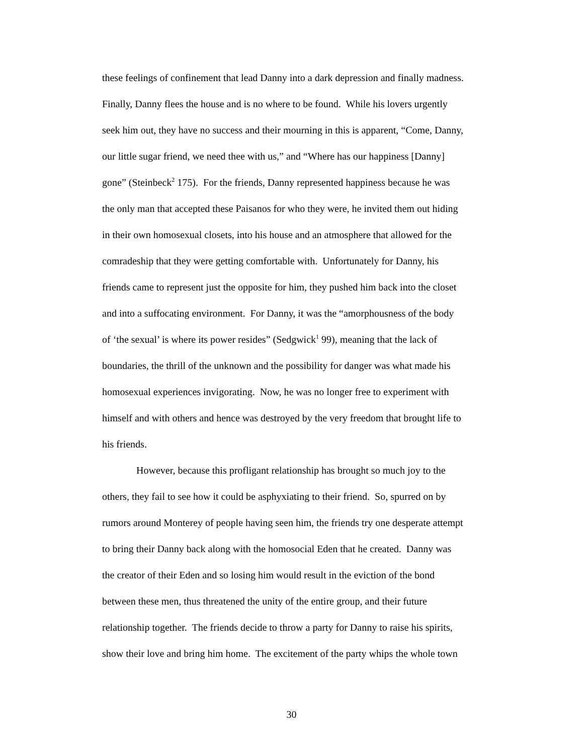these feelings of confinement that lead Danny into a dark depression and finally madness.
Finally, Danny flees the house and is no where to be found. While his lovers urgently
seek him out, they have no success and their mourning in this is apparent, “Come, Danny,
our little sugar friend, we need thee with us,” and “Where has our happiness [Danny]
gone” (Steinbeck<sup>2</sup> 175). For the friends, Danny represented happiness because he was
the only man that accepted these Paisanos for who they were, he invited them out hiding
in their own homosexual closets, into his house and an atmosphere that allowed for the
comradeship that they were getting comfortable with. Unfortunately for Danny, his
friends came to represent just the opposite for him, they pushed him back into the closet
and into a suffocating environment. For Danny, it was the “amorphousness of the body
of ‘the sexual’ is where its power resides” (Sedgwick<sup>1</sup> 99), meaning that the lack of
boundaries, the thrill of the unknown and the possibility for danger was what made his
homosexual experiences invigorating. Now, he was no longer free to experiment with
himself and with others and hence was destroyed by the very freedom that brought life to
his friends.
However, because this profligant relationship has brought so much joy to the
others, they fail to see how it could be asphyxiating to their friend. So, spurred on by
rumors around Monterey of people having seen him, the friends try one desperate attempt
to bring their Danny back along with the homosocial Eden that he created. Danny was
the creator of their Eden and so losing him would result in the eviction of the bond
between these men, thus threatened the unity of the entire group, and their future
relationship together. The friends decide to throw a party for Danny to raise his spirits,
show their love and bring him home. The excitement of the party whips the whole town
30